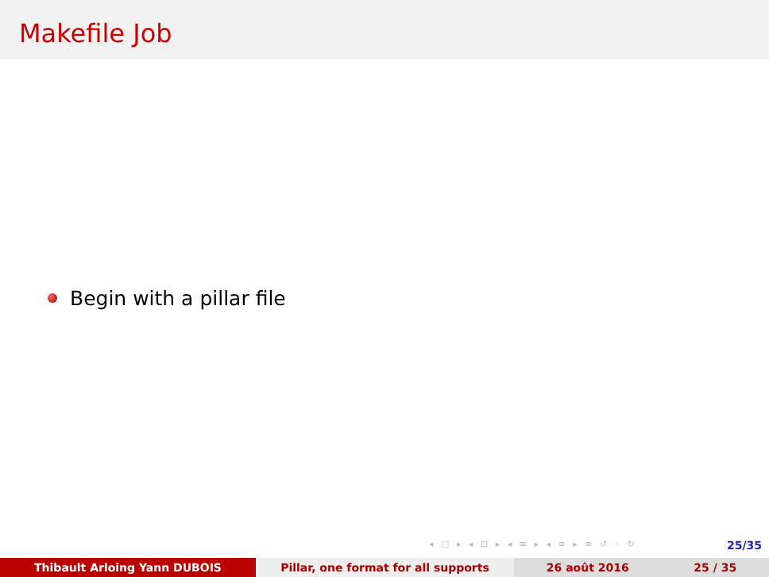Makefile Job
Begin with a pillar file
◂ □ ▸ ◂ ⊡ ▸ ◂ ≡ ▸ ◂ ≡ ▸ ≡ ↺ ◦ ↻
25/35
Thibault Arloing Yann DUBOIS Pillar, one format for all supports 26 août 2016 25 / 35